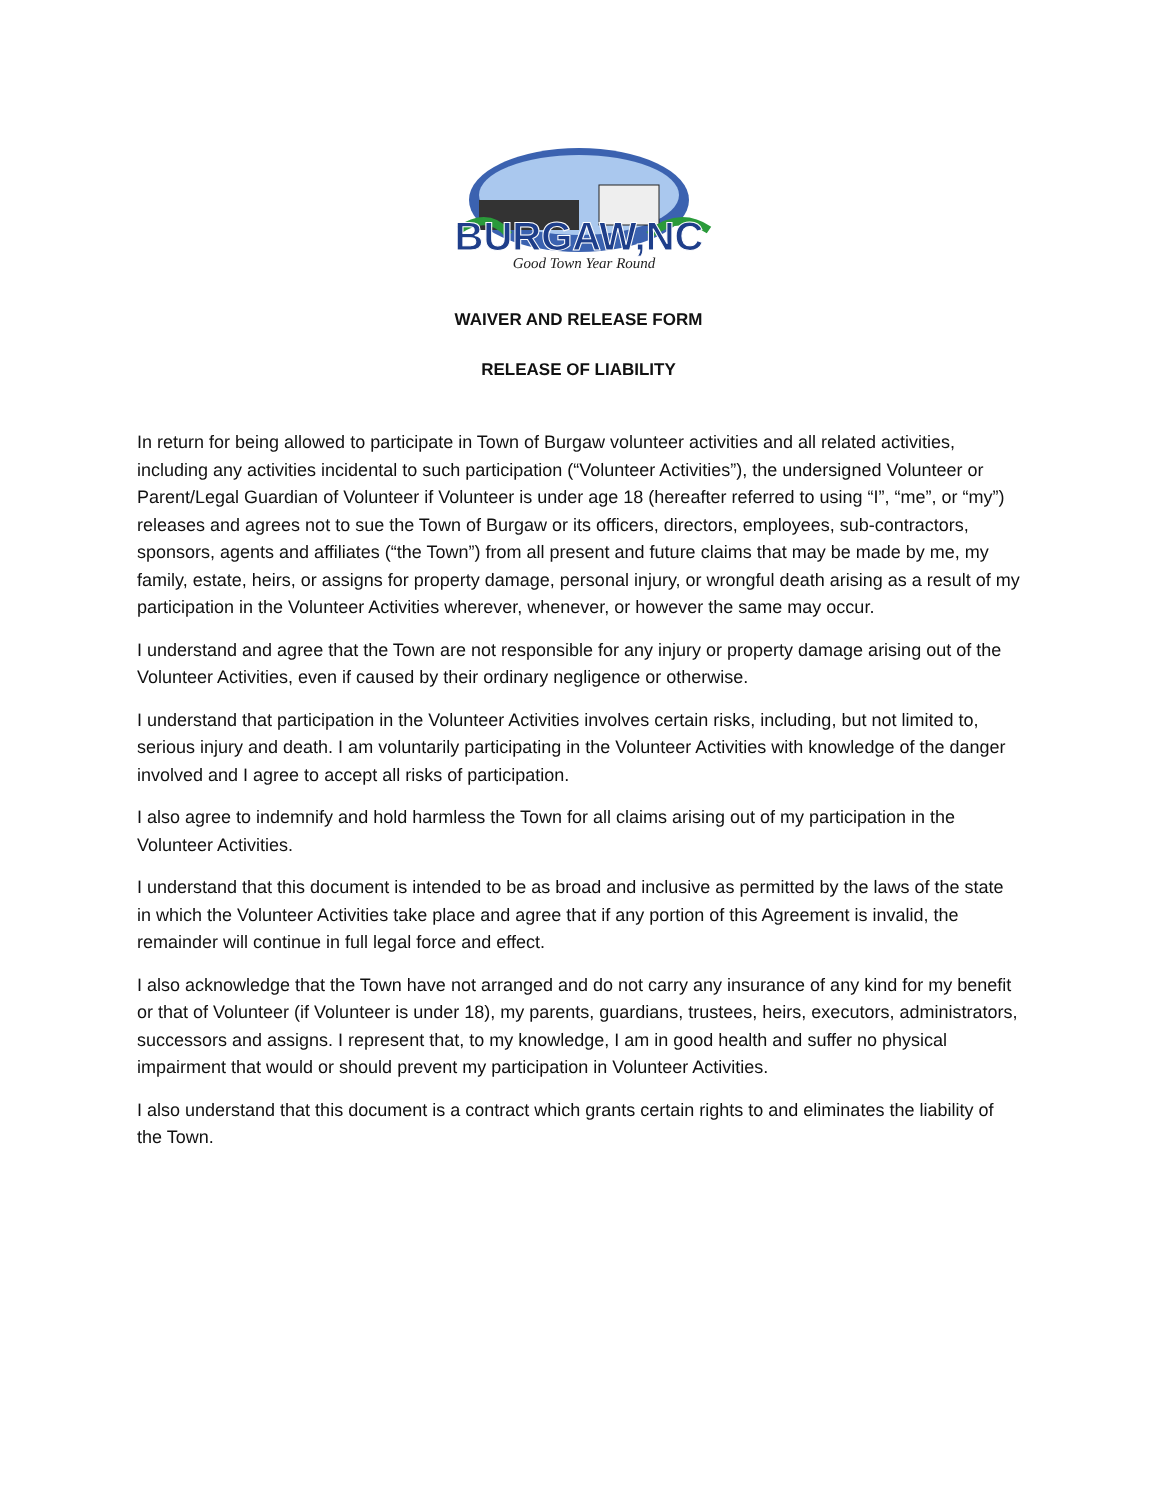BURGAW,NC
Good Town Year Round
WAIVER AND RELEASE FORM
RELEASE OF LIABILITY
In return for being allowed to participate in Town of Burgaw volunteer activities and all related activities, including any activities incidental to such participation (“Volunteer Activities”), the undersigned Volunteer or Parent/Legal Guardian of Volunteer if Volunteer is under age 18 (hereafter referred to using “I”, “me”, or “my”) releases and agrees not to sue the Town of Burgaw or its officers, directors, employees, sub-contractors, sponsors, agents and affiliates (“the Town”) from all present and future claims that may be made by me, my family, estate, heirs, or assigns for property damage, personal injury, or wrongful death arising as a result of my participation in the Volunteer Activities wherever, whenever, or however the same may occur.
I understand and agree that the Town are not responsible for any injury or property damage arising out of the Volunteer Activities, even if caused by their ordinary negligence or otherwise.
I understand that participation in the Volunteer Activities involves certain risks, including, but not limited to, serious injury and death. I am voluntarily participating in the Volunteer Activities with knowledge of the danger involved and I agree to accept all risks of participation.
I also agree to indemnify and hold harmless the Town for all claims arising out of my participation in the Volunteer Activities.
I understand that this document is intended to be as broad and inclusive as permitted by the laws of the state in which the Volunteer Activities take place and agree that if any portion of this Agreement is invalid, the remainder will continue in full legal force and effect.
I also acknowledge that the Town have not arranged and do not carry any insurance of any kind for my benefit or that of Volunteer (if Volunteer is under 18), my parents, guardians, trustees, heirs, executors, administrators, successors and assigns. I represent that, to my knowledge, I am in good health and suffer no physical impairment that would or should prevent my participation in Volunteer Activities.
I also understand that this document is a contract which grants certain rights to and eliminates the liability of the Town.